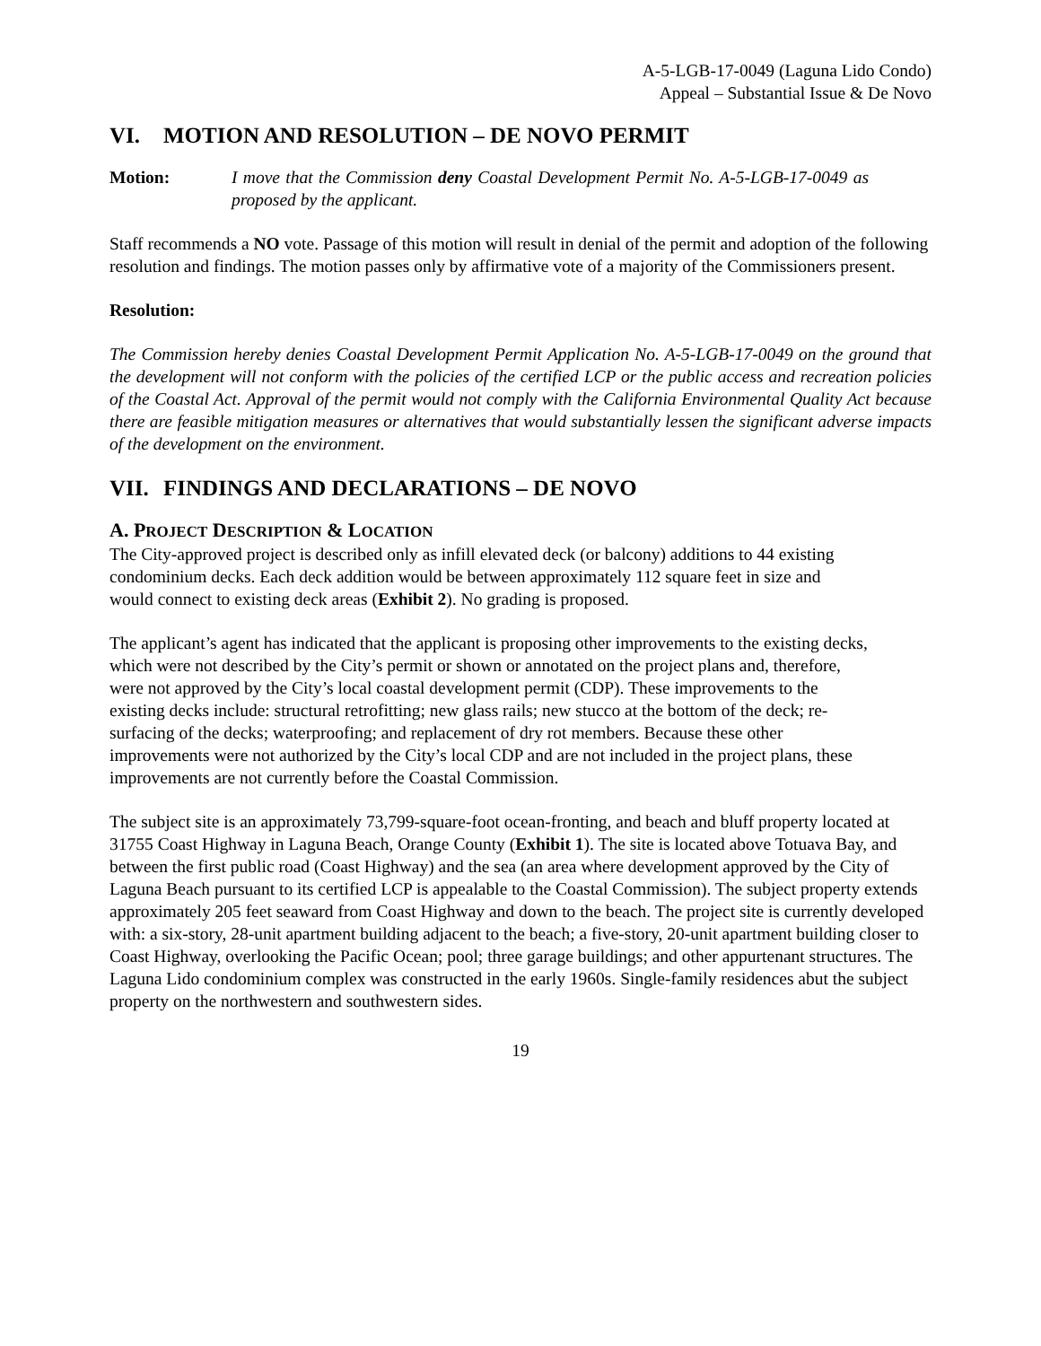A-5-LGB-17-0049 (Laguna Lido Condo)
Appeal – Substantial Issue & De Novo
VI. MOTION AND RESOLUTION – DE NOVO PERMIT
Motion: I move that the Commission deny Coastal Development Permit No. A-5-LGB-17-0049 as proposed by the applicant.
Staff recommends a NO vote. Passage of this motion will result in denial of the permit and adoption of the following resolution and findings. The motion passes only by affirmative vote of a majority of the Commissioners present.
Resolution:
The Commission hereby denies Coastal Development Permit Application No. A-5-LGB-17-0049 on the ground that the development will not conform with the policies of the certified LCP or the public access and recreation policies of the Coastal Act. Approval of the permit would not comply with the California Environmental Quality Act because there are feasible mitigation measures or alternatives that would substantially lessen the significant adverse impacts of the development on the environment.
VII. FINDINGS AND DECLARATIONS – DE NOVO
A. PROJECT DESCRIPTION & LOCATION
The City-approved project is described only as infill elevated deck (or balcony) additions to 44 existing condominium decks. Each deck addition would be between approximately 112 square feet in size and would connect to existing deck areas (Exhibit 2). No grading is proposed.
The applicant’s agent has indicated that the applicant is proposing other improvements to the existing decks, which were not described by the City’s permit or shown or annotated on the project plans and, therefore, were not approved by the City’s local coastal development permit (CDP). These improvements to the existing decks include: structural retrofitting; new glass rails; new stucco at the bottom of the deck; re-surfacing of the decks; waterproofing; and replacement of dry rot members. Because these other improvements were not authorized by the City’s local CDP and are not included in the project plans, these improvements are not currently before the Coastal Commission.
The subject site is an approximately 73,799-square-foot ocean-fronting, and beach and bluff property located at 31755 Coast Highway in Laguna Beach, Orange County (Exhibit 1). The site is located above Totuava Bay, and between the first public road (Coast Highway) and the sea (an area where development approved by the City of Laguna Beach pursuant to its certified LCP is appealable to the Coastal Commission). The subject property extends approximately 205 feet seaward from Coast Highway and down to the beach. The project site is currently developed with: a six-story, 28-unit apartment building adjacent to the beach; a five-story, 20-unit apartment building closer to Coast Highway, overlooking the Pacific Ocean; pool; three garage buildings; and other appurtenant structures. The Laguna Lido condominium complex was constructed in the early 1960s. Single-family residences abut the subject property on the northwestern and southwestern sides.
19